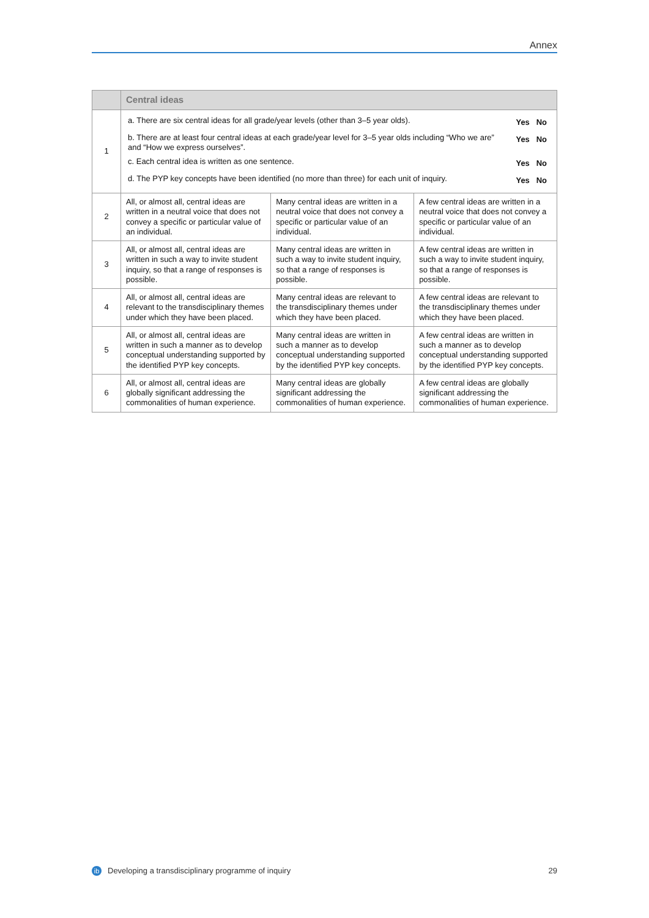Annex
| | Central ideas | | |
| --- | --- | --- | --- |
| 1 | / a. There are six central ideas for all grade/year levels (other than 3–5 year olds). / Yes No / / b. There are at least four central ideas at each grade/year level for 3–5 year olds including “Who we are” and “How we express ourselves”. / Yes No / / c. Each central idea is written as one sentence. / Yes No / / d. The PYP key concepts have been identified (no more than three) for each unit of inquiry. / Yes No / | | |
| 2 | All, or almost all, central ideas are written in a neutral voice that does not convey a specific or particular value of an individual. | Many central ideas are written in a neutral voice that does not convey a specific or particular value of an individual. | A few central ideas are written in a neutral voice that does not convey a specific or particular value of an individual. |
| 3 | All, or almost all, central ideas are written in such a way to invite student inquiry, so that a range of responses is possible. | Many central ideas are written in such a way to invite student inquiry, so that a range of responses is possible. | A few central ideas are written in such a way to invite student inquiry, so that a range of responses is possible. |
| 4 | All, or almost all, central ideas are relevant to the transdisciplinary themes under which they have been placed. | Many central ideas are relevant to the transdisciplinary themes under which they have been placed. | A few central ideas are relevant to the transdisciplinary themes under which they have been placed. |
| 5 | All, or almost all, central ideas are written in such a manner as to develop conceptual understanding supported by the identified PYP key concepts. | Many central ideas are written in such a manner as to develop conceptual understanding supported by the identified PYP key concepts. | A few central ideas are written in such a manner as to develop conceptual understanding supported by the identified PYP key concepts. |
| 6 | All, or almost all, central ideas are globally significant addressing the commonalities of human experience. | Many central ideas are globally significant addressing the commonalities of human experience. | A few central ideas are globally significant addressing the commonalities of human experience. |
ib Developing a transdisciplinary programme of inquiry
29